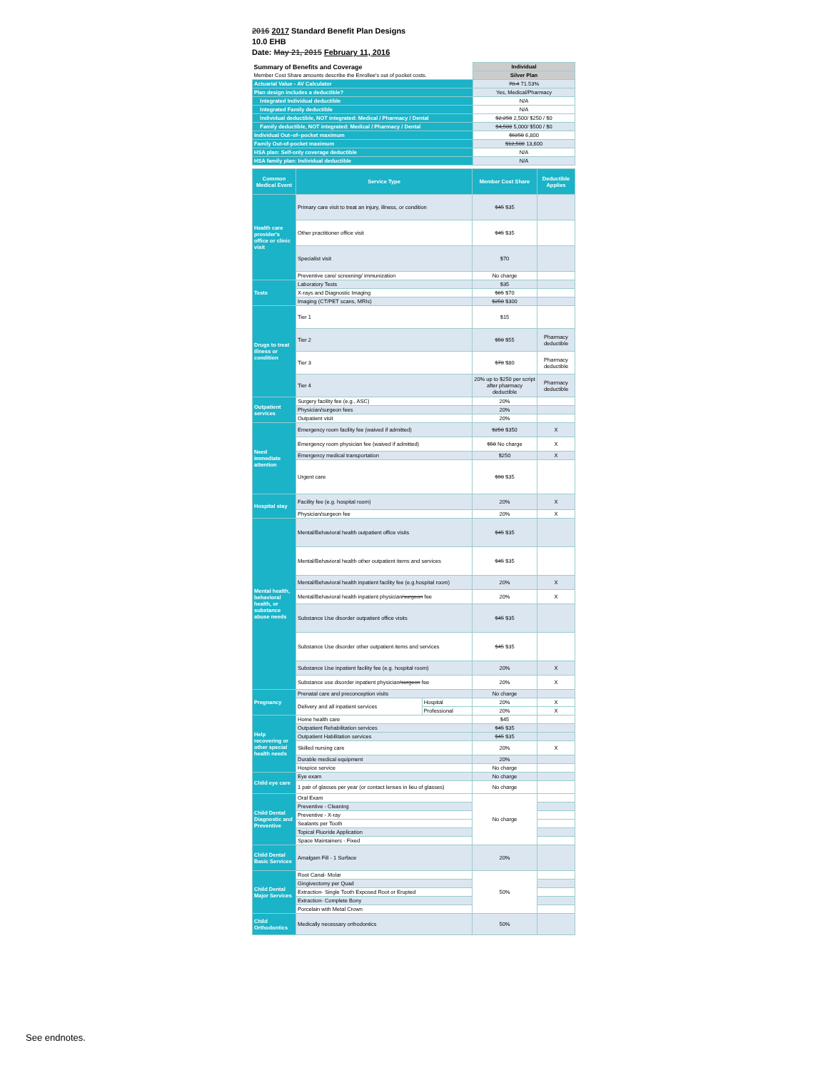2016 2017 Standard Benefit Plan Designs
10.0 EHB
Date: May 21, 2015 February 11, 2016
| Summary of Benefits and Coverage | Individual |
| Member Cost Share amounts describe the Enrollee's out of pocket costs. | Silver Plan |
| Actuarial Value - AV Calculator | 70.4 71.53% |
| Plan design includes a deductible? | Yes, Medical/Pharmacy |
| Integrated Individual deductible | N/A |
| Integrated Family deductible | N/A |
| Individual deductible, NOT integrated: Medical / Pharmacy / Dental | $2,250 2,500/ $250 / $0 |
| Family deductible, NOT integrated: Medical / Pharmacy / Dental | $4,500 5,000/ $500 / $0 |
| Individual Out–of–pocket maximum | $6250 6,800 |
| Family Out-of-pocket maximum | $12,500 13,600 |
| HSA plan: Self-only coverage deductible | N/A |
| HSA family plan: Individual deductible | N/A |
| Common Medical Event | Service Type | | Member Cost Share | Deductible Applies |
| --- | --- | --- | --- | --- |
| Health care provider's office or clinic visit | Primary care visit to treat an injury, illness, or condition | | $45 $35 | |
| | Other practitioner office visit | | $45 $35 | |
| | Specialist visit | | $70 | |
| | Preventive care/ screening/ immunization | | No charge | |
| Tests | Laboratory Tests | | $35 | |
| | X-rays and Diagnostic Imaging | | $65 $70 | |
| | Imaging (CT/PET scans, MRIs) | | $250 $300 | |
| Drugs to treat illness or condition | Tier 1 | | $15 | |
| | Tier 2 | | $50 $55 | Pharmacy deductible |
| | Tier 3 | | $70 $80 | Pharmacy deductible |
| | Tier 4 | | 20% up to $250 per script after pharmacy deductible | Pharmacy deductible |
| Outpatient services | Surgery facility fee (e.g., ASC) | | 20% | |
| | Physician/surgeon fees | | 20% | |
| | Outpatient visit | | 20% | |
| Need immediate attention | Emergency room facility fee (waived if admitted) | | $250 $350 | X |
| | Emergency room physician fee (waived if admitted) | | $50 No charge | X |
| | Emergency medical transportation | | $250 | X |
| | Urgent care | | $90 $35 | |
| Hospital stay | Facility fee (e.g. hospital room) | | 20% | X |
| | Physician/surgeon fee | | 20% | X |
| Mental health, behavioral health, or substance abuse needs | Mental/Behavioral health outpatient office visits | | $45 $35 | |
| | Mental/Behavioral health other outpatient items and services | | $45 $35 | |
| | Mental/Behavioral health inpatient facility fee (e.g.hospital room) | | 20% | X |
| | Mental/Behavioral health inpatient physician /surgeon fee | | 20% | X |
| | Substance Use disorder outpatient office visits | | $45 $35 | |
| | Substance Use disorder other outpatient items and services | | $45 $35 | |
| | Substance Use inpatient facility fee (e.g. hospital room) | | 20% | X |
| | Substance use disorder inpatient physician /surgeon fee | | 20% | X |
| Pregnancy | Prenatal care and preconception visits | | No charge | |
| | Delivery and all inpatient services | Hospital | 20% | X |
| | | Professional | 20% | X |
| Help recovering or other special health needs | Home health care | | $45 | |
| | Outpatient Rehabilitation services | | $45 $35 | |
| | Outpatient Habilitation services | | $45 $35 | |
| | Skilled nursing care | | 20% | X |
| | Durable medical equipment | | 20% | |
| | Hospice service | | No charge | |
| Child eye care | Eye exam | | No charge | |
| | 1 pair of glasses per year (or contact lenses in lieu of glasses) | | No charge | |
| Child Dental Diagnostic and Preventive | Oral Exam | | No charge | |
| | Preventive - Cleaning | | | |
| | Preventive - X-ray | | | |
| | Sealants per Tooth | | | |
| | Topical Fluoride Application | | | |
| | Space Maintainers - Fixed | | | |
| Child Dental Basic Services | Amalgam Fill - 1 Surface | | 20% | |
| Child Dental Major Services | Root Canal- Molar | | 50% | |
| | Gingivectomy per Quad | | | |
| | Extraction- Single Tooth Exposed Root or Erupted | | | |
| | Extraction- Complete Bony | | | |
| | Porcelain with Metal Crown | | | |
| Child Orthodontics | Medically necessary orthodontics | | 50% | |
See endnotes.